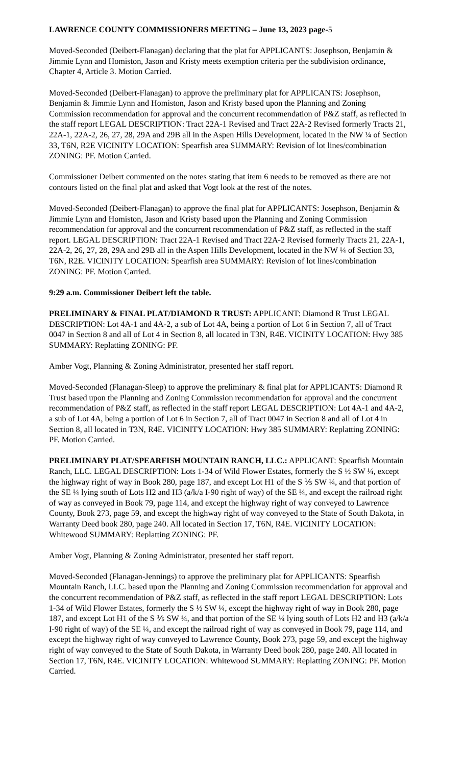LAWRENCE COUNTY COMMISSIONERS MEETING – June 13, 2023 page-5
Moved-Seconded (Deibert-Flanagan) declaring that the plat for APPLICANTS: Josephson, Benjamin & Jimmie Lynn and Homiston, Jason and Kristy meets exemption criteria per the subdivision ordinance, Chapter 4, Article 3. Motion Carried.
Moved-Seconded (Deibert-Flanagan) to approve the preliminary plat for APPLICANTS: Josephson, Benjamin & Jimmie Lynn and Homiston, Jason and Kristy based upon the Planning and Zoning Commission recommendation for approval and the concurrent recommendation of P&Z staff, as reflected in the staff report LEGAL DESCRIPTION: Tract 22A-1 Revised and Tract 22A-2 Revised formerly Tracts 21, 22A-1, 22A-2, 26, 27, 28, 29A and 29B all in the Aspen Hills Development, located in the NW ¼ of Section 33, T6N, R2E VICINITY LOCATION: Spearfish area SUMMARY: Revision of lot lines/combination ZONING: PF. Motion Carried.
Commissioner Deibert commented on the notes stating that item 6 needs to be removed as there are not contours listed on the final plat and asked that Vogt look at the rest of the notes.
Moved-Seconded (Deibert-Flanagan) to approve the final plat for APPLICANTS: Josephson, Benjamin & Jimmie Lynn and Homiston, Jason and Kristy based upon the Planning and Zoning Commission recommendation for approval and the concurrent recommendation of P&Z staff, as reflected in the staff report. LEGAL DESCRIPTION: Tract 22A-1 Revised and Tract 22A-2 Revised formerly Tracts 21, 22A-1, 22A-2, 26, 27, 28, 29A and 29B all in the Aspen Hills Development, located in the NW ¼ of Section 33, T6N, R2E. VICINITY LOCATION: Spearfish area SUMMARY: Revision of lot lines/combination ZONING: PF. Motion Carried.
9:29 a.m. Commissioner Deibert left the table.
PRELIMINARY & FINAL PLAT/DIAMOND R TRUST: APPLICANT: Diamond R Trust LEGAL DESCRIPTION: Lot 4A-1 and 4A-2, a sub of Lot 4A, being a portion of Lot 6 in Section 7, all of Tract 0047 in Section 8 and all of Lot 4 in Section 8, all located in T3N, R4E. VICINITY LOCATION: Hwy 385 SUMMARY: Replatting ZONING: PF.
Amber Vogt, Planning & Zoning Administrator, presented her staff report.
Moved-Seconded (Flanagan-Sleep) to approve the preliminary & final plat for APPLICANTS: Diamond R Trust based upon the Planning and Zoning Commission recommendation for approval and the concurrent recommendation of P&Z staff, as reflected in the staff report LEGAL DESCRIPTION: Lot 4A-1 and 4A-2, a sub of Lot 4A, being a portion of Lot 6 in Section 7, all of Tract 0047 in Section 8 and all of Lot 4 in Section 8, all located in T3N, R4E. VICINITY LOCATION: Hwy 385 SUMMARY: Replatting ZONING: PF. Motion Carried.
PRELIMINARY PLAT/SPEARFISH MOUNTAIN RANCH, LLC.: APPLICANT: Spearfish Mountain Ranch, LLC. LEGAL DESCRIPTION: Lots 1-34 of Wild Flower Estates, formerly the S ½ SW ¼, except the highway right of way in Book 280, page 187, and except Lot H1 of the S ⅕ SW ¼, and that portion of the SE ¼ lying south of Lots H2 and H3 (a/k/a I-90 right of way) of the SE ¼, and except the railroad right of way as conveyed in Book 79, page 114, and except the highway right of way conveyed to Lawrence County, Book 273, page 59, and except the highway right of way conveyed to the State of South Dakota, in Warranty Deed book 280, page 240. All located in Section 17, T6N, R4E. VICINITY LOCATION: Whitewood SUMMARY: Replatting ZONING: PF.
Amber Vogt, Planning & Zoning Administrator, presented her staff report.
Moved-Seconded (Flanagan-Jennings) to approve the preliminary plat for APPLICANTS: Spearfish Mountain Ranch, LLC. based upon the Planning and Zoning Commission recommendation for approval and the concurrent recommendation of P&Z staff, as reflected in the staff report LEGAL DESCRIPTION: Lots 1-34 of Wild Flower Estates, formerly the S ½ SW ¼, except the highway right of way in Book 280, page 187, and except Lot H1 of the S ⅕ SW ¼, and that portion of the SE ¼ lying south of Lots H2 and H3 (a/k/a I-90 right of way) of the SE ¼, and except the railroad right of way as conveyed in Book 79, page 114, and except the highway right of way conveyed to Lawrence County, Book 273, page 59, and except the highway right of way conveyed to the State of South Dakota, in Warranty Deed book 280, page 240. All located in Section 17, T6N, R4E. VICINITY LOCATION: Whitewood SUMMARY: Replatting ZONING: PF. Motion Carried.